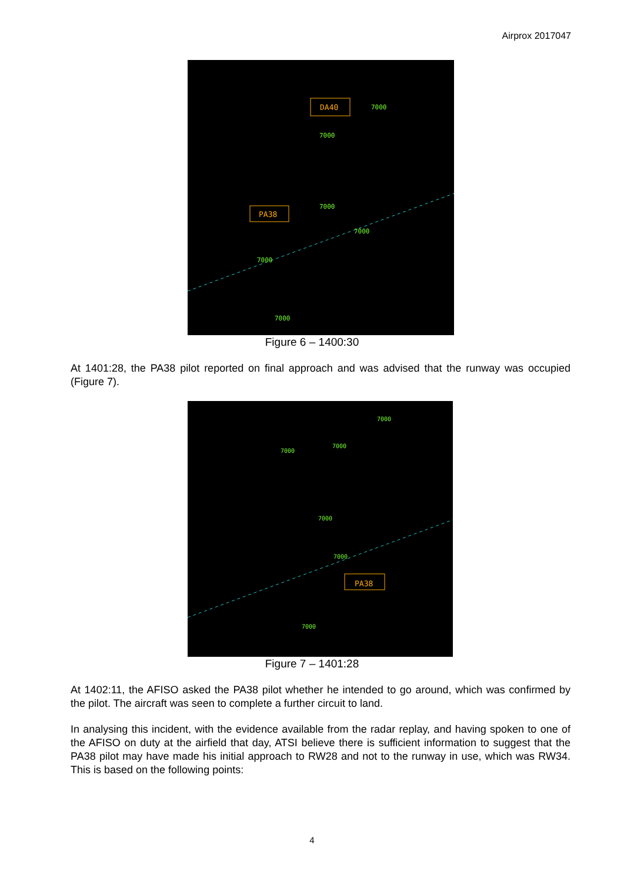Airprox 2017047
DA40
PA38
7000
7000
7000
7000
7000
7000
Figure 6 – 1400:30
At 1401:28, the PA38 pilot reported on final approach and was advised that the runway was occupied (Figure 7).
PA38
7000
7000
7000
7000
7000
7000
Figure 7 – 1401:28
At 1402:11, the AFISO asked the PA38 pilot whether he intended to go around, which was confirmed by the pilot. The aircraft was seen to complete a further circuit to land.
In analysing this incident, with the evidence available from the radar replay, and having spoken to one of the AFISO on duty at the airfield that day, ATSI believe there is sufficient information to suggest that the PA38 pilot may have made his initial approach to RW28 and not to the runway in use, which was RW34. This is based on the following points:
4